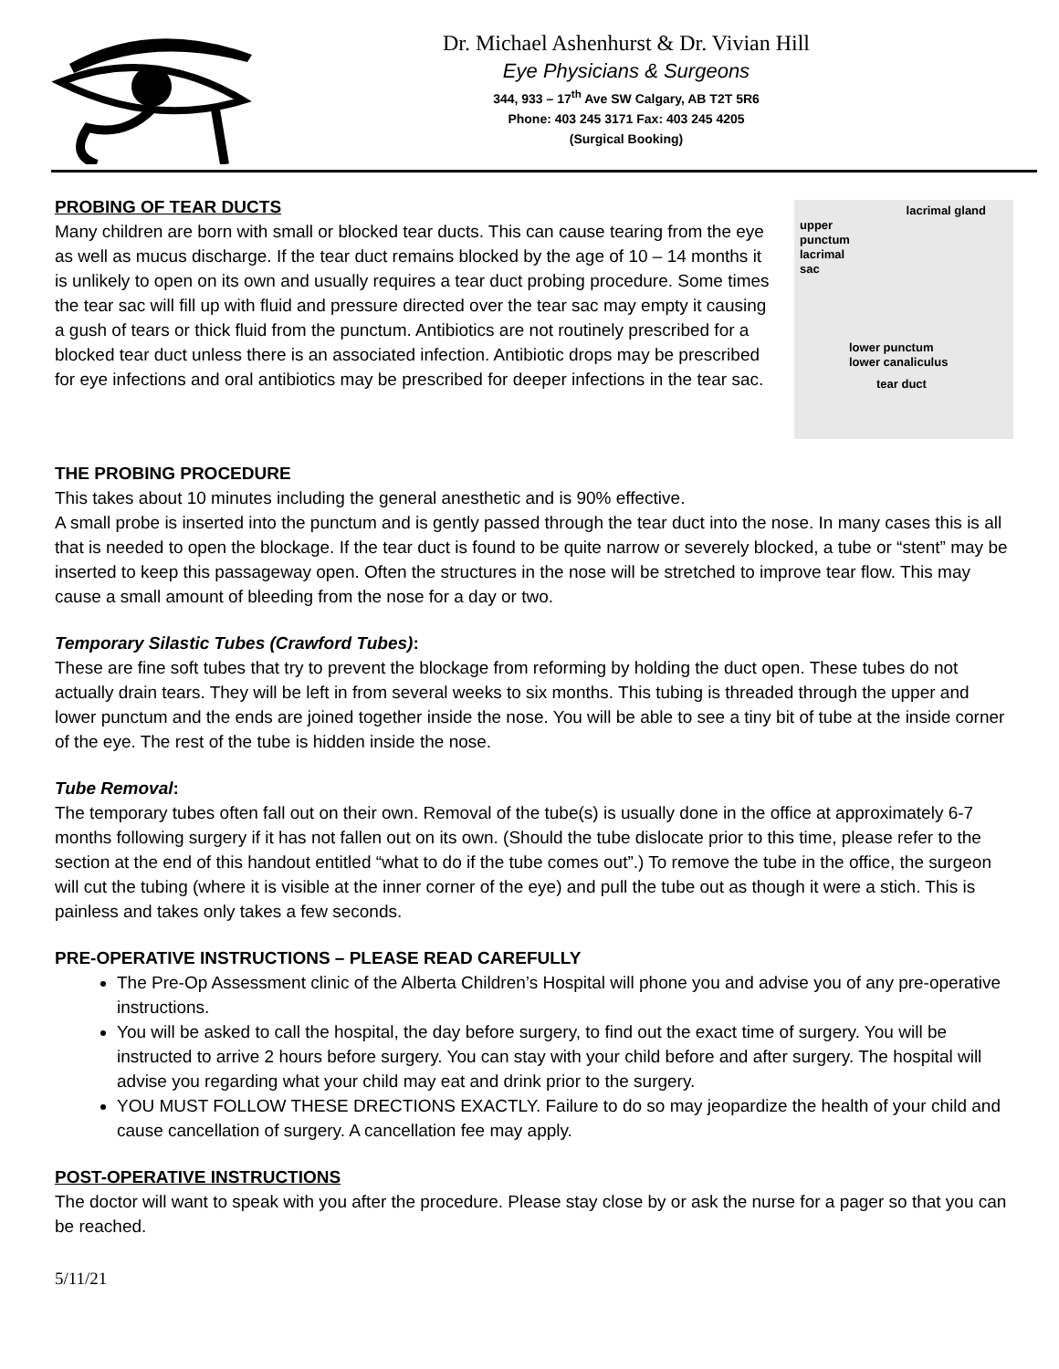Dr. Michael Ashenhurst & Dr. Vivian Hill
Eye Physicians & Surgeons
344, 933 – 17<sup>th</sup> Ave SW Calgary, AB T2T 5R6
Phone: 403 245 3171 Fax: 403 245 4205
(Surgical Booking)
PROBING OF TEAR DUCTS
Many children are born with small or blocked tear ducts. This can cause tearing from the eye as well as mucus discharge. If the tear duct remains blocked by the age of 10 – 14 months it is unlikely to open on its own and usually requires a tear duct probing procedure. Some times the tear sac will fill up with fluid and pressure directed over the tear sac may empty it causing a gush of tears or thick fluid from the punctum. Antibiotics are not routinely prescribed for a blocked tear duct unless there is an associated infection. Antibiotic drops may be prescribed for eye infections and oral antibiotics may be prescribed for deeper infections in the tear sac.
lacrimal gland
upper
punctum
lacrimal
sac
lower punctum
lower canaliculus
tear duct
THE PROBING PROCEDURE
This takes about 10 minutes including the general anesthetic and is 90% effective.
A small probe is inserted into the punctum and is gently passed through the tear duct into the nose. In many cases this is all that is needed to open the blockage. If the tear duct is found to be quite narrow or severely blocked, a tube or “stent” may be inserted to keep this passageway open. Often the structures in the nose will be stretched to improve tear flow. This may cause a small amount of bleeding from the nose for a day or two.
Temporary Silastic Tubes (Crawford Tubes):
These are fine soft tubes that try to prevent the blockage from reforming by holding the duct open. These tubes do not actually drain tears. They will be left in from several weeks to six months. This tubing is threaded through the upper and lower punctum and the ends are joined together inside the nose. You will be able to see a tiny bit of tube at the inside corner of the eye. The rest of the tube is hidden inside the nose.
Tube Removal:
The temporary tubes often fall out on their own. Removal of the tube(s) is usually done in the office at approximately 6-7 months following surgery if it has not fallen out on its own. (Should the tube dislocate prior to this time, please refer to the section at the end of this handout entitled “what to do if the tube comes out”.) To remove the tube in the office, the surgeon will cut the tubing (where it is visible at the inner corner of the eye) and pull the tube out as though it were a stich. This is painless and takes only takes a few seconds.
PRE-OPERATIVE INSTRUCTIONS – PLEASE READ CAREFULLY
The Pre-Op Assessment clinic of the Alberta Children’s Hospital will phone you and advise you of any pre-operative instructions.
You will be asked to call the hospital, the day before surgery, to find out the exact time of surgery. You will be instructed to arrive 2 hours before surgery. You can stay with your child before and after surgery. The hospital will advise you regarding what your child may eat and drink prior to the surgery.
YOU MUST FOLLOW THESE DRECTIONS EXACTLY. Failure to do so may jeopardize the health of your child and cause cancellation of surgery. A cancellation fee may apply.
POST-OPERATIVE INSTRUCTIONS
The doctor will want to speak with you after the procedure. Please stay close by or ask the nurse for a pager so that you can be reached.
5/11/21